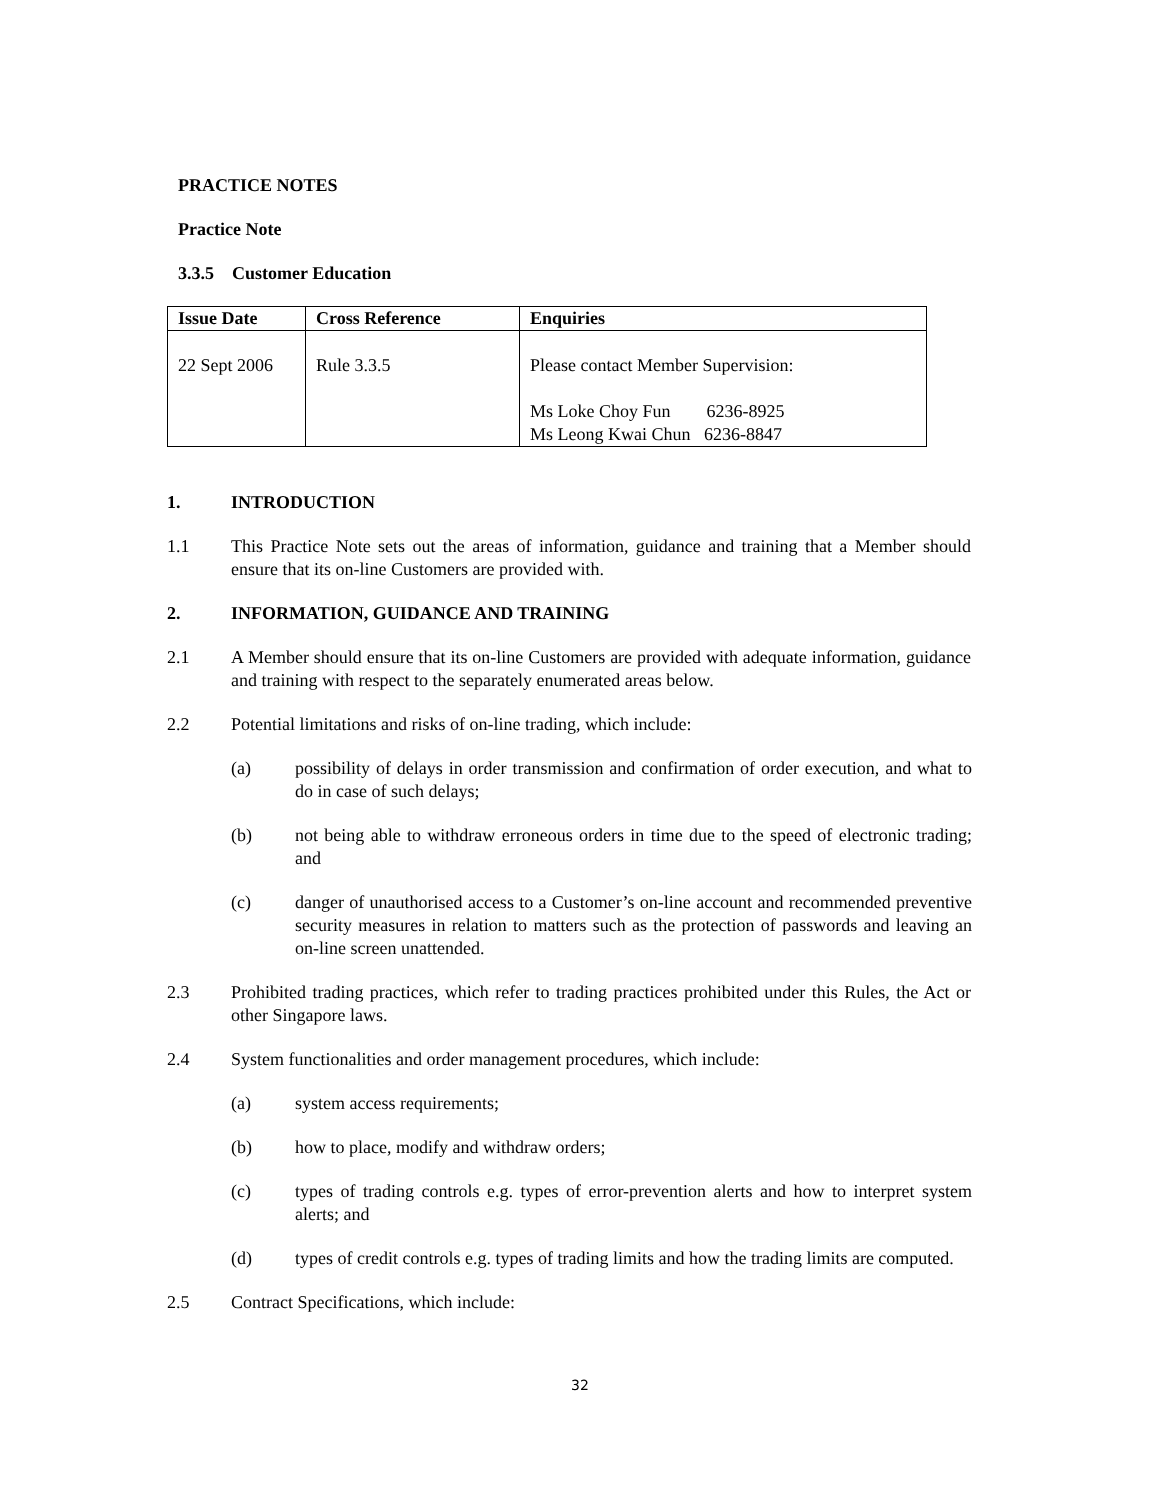PRACTICE NOTES
Practice Note
3.3.5 Customer Education
| Issue Date | Cross Reference | Enquiries |
| --- | --- | --- |
| 22 Sept 2006 | Rule 3.3.5 | Please contact Member Supervision: Ms Loke Choy Fun 6236-8925 Ms Leong Kwai Chun 6236-8847 |
1. INTRODUCTION
1.1 This Practice Note sets out the areas of information, guidance and training that a Member should ensure that its on-line Customers are provided with.
2. INFORMATION, GUIDANCE AND TRAINING
2.1 A Member should ensure that its on-line Customers are provided with adequate information, guidance and training with respect to the separately enumerated areas below.
2.2 Potential limitations and risks of on-line trading, which include:
(a) possibility of delays in order transmission and confirmation of order execution, and what to do in case of such delays;
(b) not being able to withdraw erroneous orders in time due to the speed of electronic trading; and
(c) danger of unauthorised access to a Customer’s on-line account and recommended preventive security measures in relation to matters such as the protection of passwords and leaving an on-line screen unattended.
2.3 Prohibited trading practices, which refer to trading practices prohibited under this Rules, the Act or other Singapore laws.
2.4 System functionalities and order management procedures, which include:
(a) system access requirements;
(b) how to place, modify and withdraw orders;
(c) types of trading controls e.g. types of error-prevention alerts and how to interpret system alerts; and
(d) types of credit controls e.g. types of trading limits and how the trading limits are computed.
2.5 Contract Specifications, which include:
32